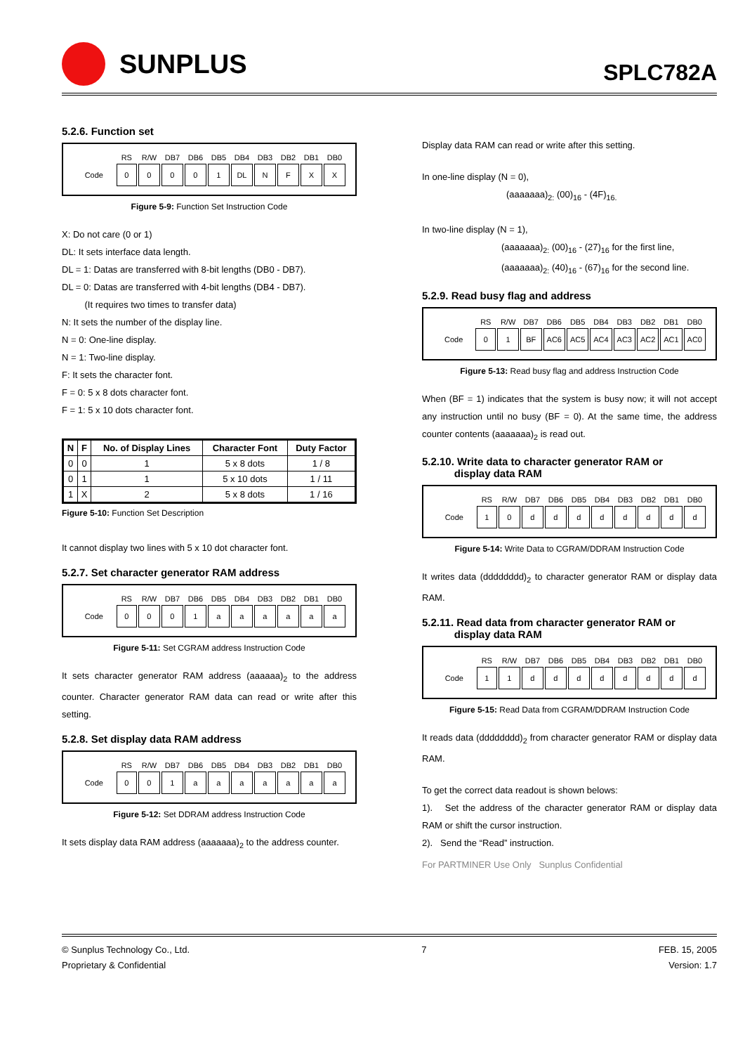SUNPLUS
SPLC782A
5.2.6. Function set
| | RS | R/W | DB7 | DB6 | DB5 | DB4 | DB3 | DB2 | DB1 | DB0 |
| --- | --- | --- | --- | --- | --- | --- | --- | --- | --- | --- |
| Code | 0 | 0 | 0 | 0 | 1 | DL | N | F | X | X |
Figure 5-9: Function Set Instruction Code
X: Do not care (0 or 1)
DL: It sets interface data length.
DL = 1: Datas are transferred with 8-bit lengths (DB0 - DB7).
DL = 0: Datas are transferred with 4-bit lengths (DB4 - DB7).
(It requires two times to transfer data)
N: It sets the number of the display line.
N = 0: One-line display.
N = 1: Two-line display.
F: It sets the character font.
F = 0: 5 x 8 dots character font.
F = 1: 5 x 10 dots character font.
| N | F | No. of Display Lines | Character Font | Duty Factor |
| --- | --- | --- | --- | --- |
| 0 | 0 | 1 | 5 x 8 dots | 1 / 8 |
| 0 | 1 | 1 | 5 x 10 dots | 1 / 11 |
| 1 | X | 2 | 5 x 8 dots | 1 / 16 |
Figure 5-10: Function Set Description
It cannot display two lines with 5 x 10 dot character font.
5.2.7. Set character generator RAM address
| | RS | R/W | DB7 | DB6 | DB5 | DB4 | DB3 | DB2 | DB1 | DB0 |
| --- | --- | --- | --- | --- | --- | --- | --- | --- | --- | --- |
| Code | 0 | 0 | 0 | 1 | a | a | a | a | a | a |
Figure 5-11: Set CGRAM address Instruction Code
It sets character generator RAM address (aaaaaa)<sub>2</sub> to the address counter. Character generator RAM data can read or write after this setting.
5.2.8. Set display data RAM address
| | RS | R/W | DB7 | DB6 | DB5 | DB4 | DB3 | DB2 | DB1 | DB0 |
| --- | --- | --- | --- | --- | --- | --- | --- | --- | --- | --- |
| Code | 0 | 0 | 1 | a | a | a | a | a | a | a |
Figure 5-12: Set DDRAM address Instruction Code
It sets display data RAM address (aaaaaaa)<sub>2</sub> to the address counter.
Display data RAM can read or write after this setting.
In one-line display (N = 0),
(aaaaaaa)<sub>2:</sub> (00)<sub>16</sub> - (4F)<sub>16.</sub>
In two-line display (N = 1),
(aaaaaaa)<sub>2:</sub> (00)<sub>16</sub> - (27)<sub>16</sub> for the first line,
(aaaaaaa)<sub>2:</sub> (40)<sub>16</sub> - (67)<sub>16</sub> for the second line.
5.2.9. Read busy flag and address
| | RS | R/W | DB7 | DB6 | DB5 | DB4 | DB3 | DB2 | DB1 | DB0 |
| --- | --- | --- | --- | --- | --- | --- | --- | --- | --- | --- |
| Code | 0 | 1 | BF | AC6 | AC5 | AC4 | AC3 | AC2 | AC1 | AC0 |
Figure 5-13: Read busy flag and address Instruction Code
When (BF = 1) indicates that the system is busy now; it will not accept any instruction until no busy (BF = 0). At the same time, the address counter contents (aaaaaaa)<sub>2</sub> is read out.
5.2.10. Write data to character generator RAM or
display data RAM
| | RS | R/W | DB7 | DB6 | DB5 | DB4 | DB3 | DB2 | DB1 | DB0 |
| --- | --- | --- | --- | --- | --- | --- | --- | --- | --- | --- |
| Code | 1 | 0 | d | d | d | d | d | d | d | d |
Figure 5-14: Write Data to CGRAM/DDRAM Instruction Code
It writes data (dddddddd)<sub>2</sub> to character generator RAM or display data RAM.
5.2.11. Read data from character generator RAM or
display data RAM
| | RS | R/W | DB7 | DB6 | DB5 | DB4 | DB3 | DB2 | DB1 | DB0 |
| --- | --- | --- | --- | --- | --- | --- | --- | --- | --- | --- |
| Code | 1 | 1 | d | d | d | d | d | d | d | d |
Figure 5-15: Read Data from CGRAM/DDRAM Instruction Code
It reads data (dddddddd)<sub>2</sub> from character generator RAM or display data RAM.
To get the correct data readout is shown belows:
1). Set the address of the character generator RAM or display data RAM or shift the cursor instruction.
2). Send the “Read” instruction.
For PARTMINER Use Only Sunplus Confidential
© Sunplus Technology Co., Ltd.
Proprietary & Confidential
7 FEB. 15, 2005
Version: 1.7